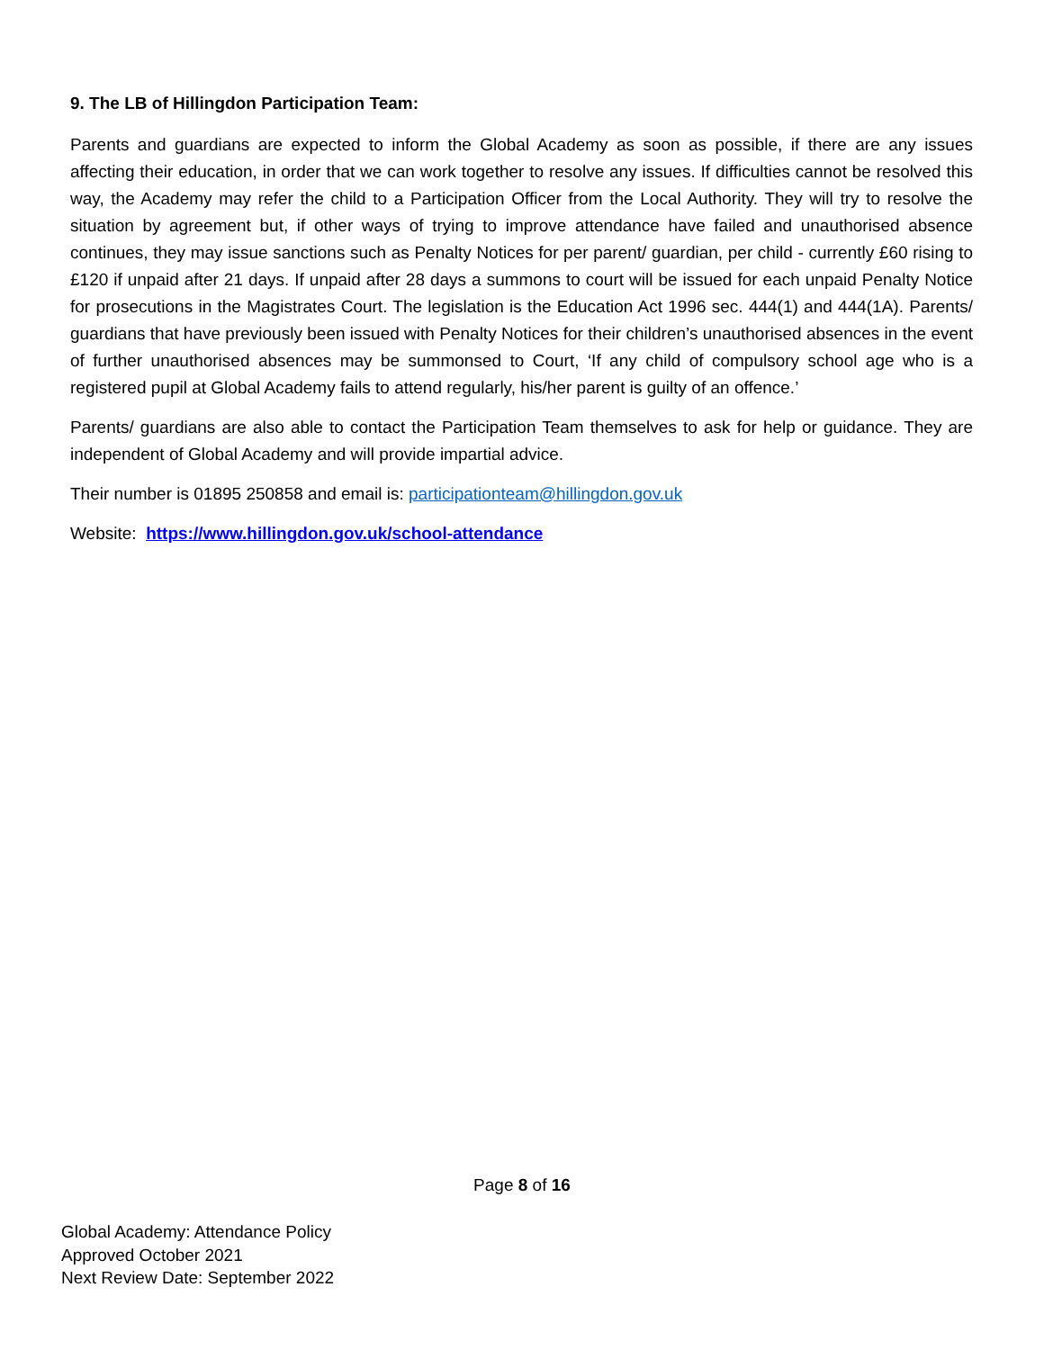9. The LB of Hillingdon Participation Team:
Parents and guardians are expected to inform the Global Academy as soon as possible, if there are any issues affecting their education, in order that we can work together to resolve any issues. If difficulties cannot be resolved this way, the Academy may refer the child to a Participation Officer from the Local Authority. They will try to resolve the situation by agreement but, if other ways of trying to improve attendance have failed and unauthorised absence continues, they may issue sanctions such as Penalty Notices for per parent/ guardian, per child - currently £60 rising to £120 if unpaid after 21 days. If unpaid after 28 days a summons to court will be issued for each unpaid Penalty Notice for prosecutions in the Magistrates Court. The legislation is the Education Act 1996 sec. 444(1) and 444(1A). Parents/ guardians that have previously been issued with Penalty Notices for their children’s unauthorised absences in the event of further unauthorised absences may be summonsed to Court, ‘If any child of compulsory school age who is a registered pupil at Global Academy fails to attend regularly, his/her parent is guilty of an offence.’
Parents/ guardians are also able to contact the Participation Team themselves to ask for help or guidance. They are independent of Global Academy and will provide impartial advice.
Their number is 01895 250858 and email is: participationteam@hillingdon.gov.uk
Website: https://www.hillingdon.gov.uk/school-attendance
Page 8 of 16
Global Academy: Attendance Policy
Approved October 2021
Next Review Date: September 2022